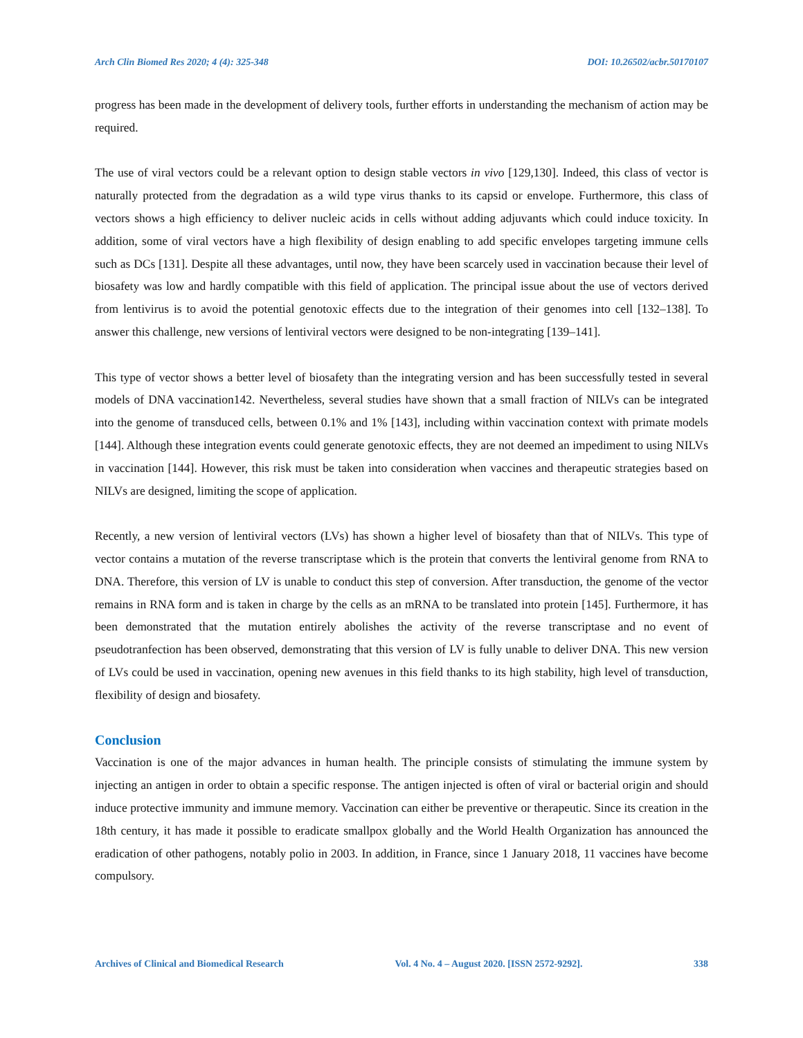Arch Clin Biomed Res 2020; 4 (4): 325-348 DOI: 10.26502/acbr.50170107
progress has been made in the development of delivery tools, further efforts in understanding the mechanism of action may be required.
The use of viral vectors could be a relevant option to design stable vectors in vivo [129,130]. Indeed, this class of vector is naturally protected from the degradation as a wild type virus thanks to its capsid or envelope. Furthermore, this class of vectors shows a high efficiency to deliver nucleic acids in cells without adding adjuvants which could induce toxicity. In addition, some of viral vectors have a high flexibility of design enabling to add specific envelopes targeting immune cells such as DCs [131]. Despite all these advantages, until now, they have been scarcely used in vaccination because their level of biosafety was low and hardly compatible with this field of application. The principal issue about the use of vectors derived from lentivirus is to avoid the potential genotoxic effects due to the integration of their genomes into cell [132–138]. To answer this challenge, new versions of lentiviral vectors were designed to be non-integrating [139–141].
This type of vector shows a better level of biosafety than the integrating version and has been successfully tested in several models of DNA vaccination142. Nevertheless, several studies have shown that a small fraction of NILVs can be integrated into the genome of transduced cells, between 0.1% and 1% [143], including within vaccination context with primate models [144]. Although these integration events could generate genotoxic effects, they are not deemed an impediment to using NILVs in vaccination [144]. However, this risk must be taken into consideration when vaccines and therapeutic strategies based on NILVs are designed, limiting the scope of application.
Recently, a new version of lentiviral vectors (LVs) has shown a higher level of biosafety than that of NILVs. This type of vector contains a mutation of the reverse transcriptase which is the protein that converts the lentiviral genome from RNA to DNA. Therefore, this version of LV is unable to conduct this step of conversion. After transduction, the genome of the vector remains in RNA form and is taken in charge by the cells as an mRNA to be translated into protein [145]. Furthermore, it has been demonstrated that the mutation entirely abolishes the activity of the reverse transcriptase and no event of pseudotranfection has been observed, demonstrating that this version of LV is fully unable to deliver DNA. This new version of LVs could be used in vaccination, opening new avenues in this field thanks to its high stability, high level of transduction, flexibility of design and biosafety.
Conclusion
Vaccination is one of the major advances in human health. The principle consists of stimulating the immune system by injecting an antigen in order to obtain a specific response. The antigen injected is often of viral or bacterial origin and should induce protective immunity and immune memory. Vaccination can either be preventive or therapeutic. Since its creation in the 18th century, it has made it possible to eradicate smallpox globally and the World Health Organization has announced the eradication of other pathogens, notably polio in 2003. In addition, in France, since 1 January 2018, 11 vaccines have become compulsory.
Archives of Clinical and Biomedical Research Vol. 4 No. 4 – August 2020. [ISSN 2572-9292]. 338